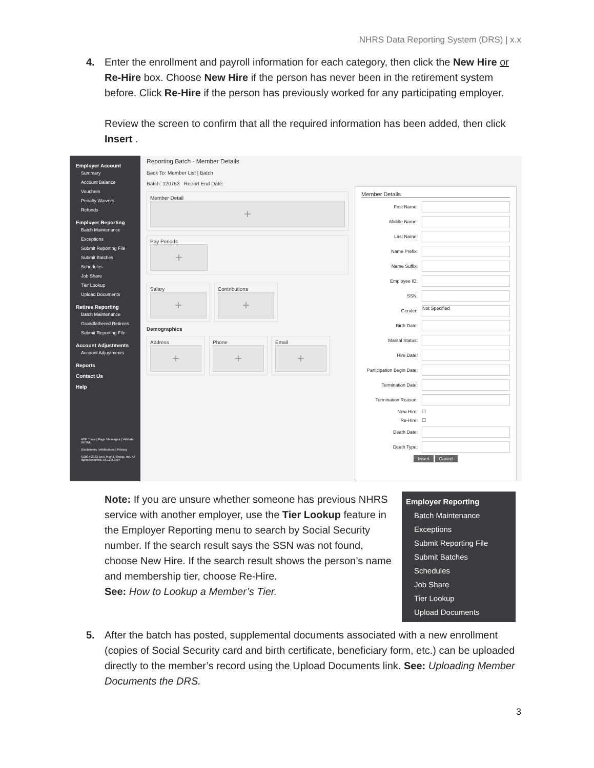NHRS Data Reporting System (DRS) | x.x
4. Enter the enrollment and payroll information for each category, then click the New Hire or Re-Hire box. Choose New Hire if the person has never been in the retirement system before. Click Re-Hire if the person has previously worked for any participating employer.
Review the screen to confirm that all the required information has been added, then click Insert .
Employer Account
Summary
Account Balance
Vouchers
Penalty Waivers
Refunds
Employer Reporting
Batch Maintenance
Exceptions
Submit Reporting File
Submit Batches
Schedules
Job Share
Tier Lookup
Upload Documents
Retiree Reporting
Batch Maintenance
Grandfathered Retirees
Submit Reporting File
Account Adjustments
Account Adjustments
Reports
Contact Us
Help
ASP Trace | Page Messages | Validate XHTML
Disclaimers | Attributions | Privacy
©2007-2023 Levi, Ray & Shoup, Inc. All rights reserved. v3.12.9.0.54
Reporting Batch - Member Details
Back To: Member List | Batch
Batch: 120763 Report End Date:
Member Detail
+
Pay Periods
+
Salary
+
Contributions
+
Demographics
Address
+
Phone
+
Email
+
Member Details
First Name:
Middle Name:
Last Name:
Name Prefix:
Name Suffix:
Employee ID:
SSN:
Gender: Not Specified
Birth Date:
Marital Status:
Hire Date:
Participation Begin Date:
Termination Date:
Termination Reason:
New Hire: ☐
Re-Hire: ☐
Death Date:
Death Type:
Insert Cancel
Note: If you are unsure whether someone has previous NHRS service with another employer, use the Tier Lookup feature in the Employer Reporting menu to search by Social Security number. If the search result says the SSN was not found, choose New Hire. If the search result shows the person’s name and membership tier, choose Re-Hire.
See: How to Lookup a Member’s Tier.
Employer Reporting
Batch Maintenance
Exceptions
Submit Reporting File
Submit Batches
Schedules
Job Share
Tier Lookup
Upload Documents
5. After the batch has posted, supplemental documents associated with a new enrollment (copies of Social Security card and birth certificate, beneficiary form, etc.) can be uploaded directly to the member’s record using the Upload Documents link. See: Uploading Member Documents the DRS.
3